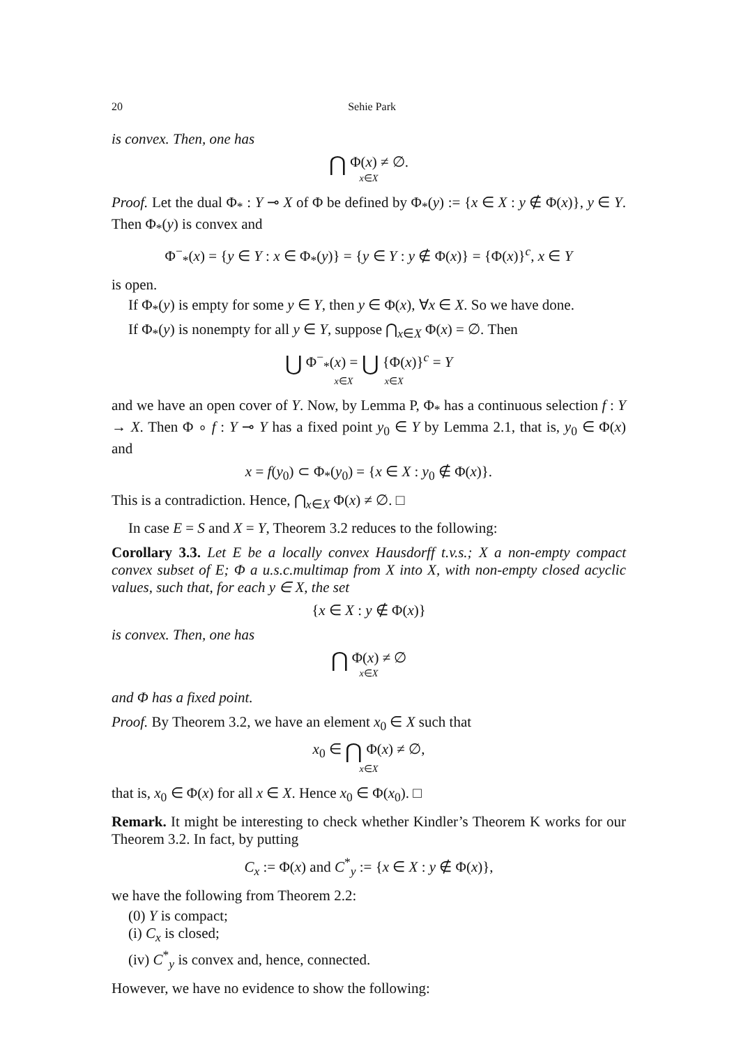20 Sehie Park
is convex. Then, one has
⋂ Φ(x) ≠ ∅.
x∈X
Proof. Let the dual Φ<sub>*</sub> : Y ⊸ X of Φ be defined by Φ<sub>*</sub>(y) := {x ∈ X : y ∉ Φ(x)}, y ∈ Y. Then Φ<sub>*</sub>(y) is convex and
Φ<sup>−</sup><sub>*</sub>(x) = {y ∈ Y : x ∈ Φ<sub>*</sub>(y)} = {y ∈ Y : y ∉ Φ(x)} = {Φ(x)}<sup>c</sup>, x ∈ Y
is open.
If Φ<sub>*</sub>(y) is empty for some y ∈ Y, then y ∈ Φ(x), ∀x ∈ X. So we have done.
If Φ<sub>*</sub>(y) is nonempty for all y ∈ Y, suppose ⋂<sub>x∈X</sub> Φ(x) = ∅. Then
⋃ Φ<sup>−</sup><sub>*</sub>(x) = ⋃ {Φ(x)}<sup>c</sup> = Y
x∈X x∈X
and we have an open cover of Y. Now, by Lemma P, Φ<sub>*</sub> has a continuous selection f : Y → X. Then Φ ∘ f : Y ⊸ Y has a fixed point y<sub>0</sub> ∈ Y by Lemma 2.1, that is, y<sub>0</sub> ∈ Φ(x) and
x = f(y<sub>0</sub>) ⊂ Φ<sub>*</sub>(y<sub>0</sub>) = {x ∈ X : y<sub>0</sub> ∉ Φ(x)}.
This is a contradiction. Hence, ⋂<sub>x∈X</sub> Φ(x) ≠ ∅. □
In case E = S and X = Y, Theorem 3.2 reduces to the following:
Corollary 3.3. Let E be a locally convex Hausdorff t.v.s.; X a non-empty compact convex subset of E; Φ a u.s.c.multimap from X into X, with non-empty closed acyclic values, such that, for each y ∈ X, the set
{x ∈ X : y ∉ Φ(x)}
is convex. Then, one has
⋂ Φ(x) ≠ ∅
x∈X
and Φ has a fixed point.
Proof. By Theorem 3.2, we have an element x<sub>0</sub> ∈ X such that
x<sub>0</sub> ∈ ⋂ Φ(x) ≠ ∅,
x∈X
that is, x<sub>0</sub> ∈ Φ(x) for all x ∈ X. Hence x<sub>0</sub> ∈ Φ(x<sub>0</sub>). □
Remark. It might be interesting to check whether Kindler’s Theorem K works for our Theorem 3.2. In fact, by putting
C<sub>x</sub> := Φ(x) and C<sup>*</sup><sub>y</sub> := {x ∈ X : y ∉ Φ(x)},
we have the following from Theorem 2.2:
(0) Y is compact;
(i) C<sub>x</sub> is closed;
(iv) C<sup>*</sup><sub>y</sub> is convex and, hence, connected.
However, we have no evidence to show the following: